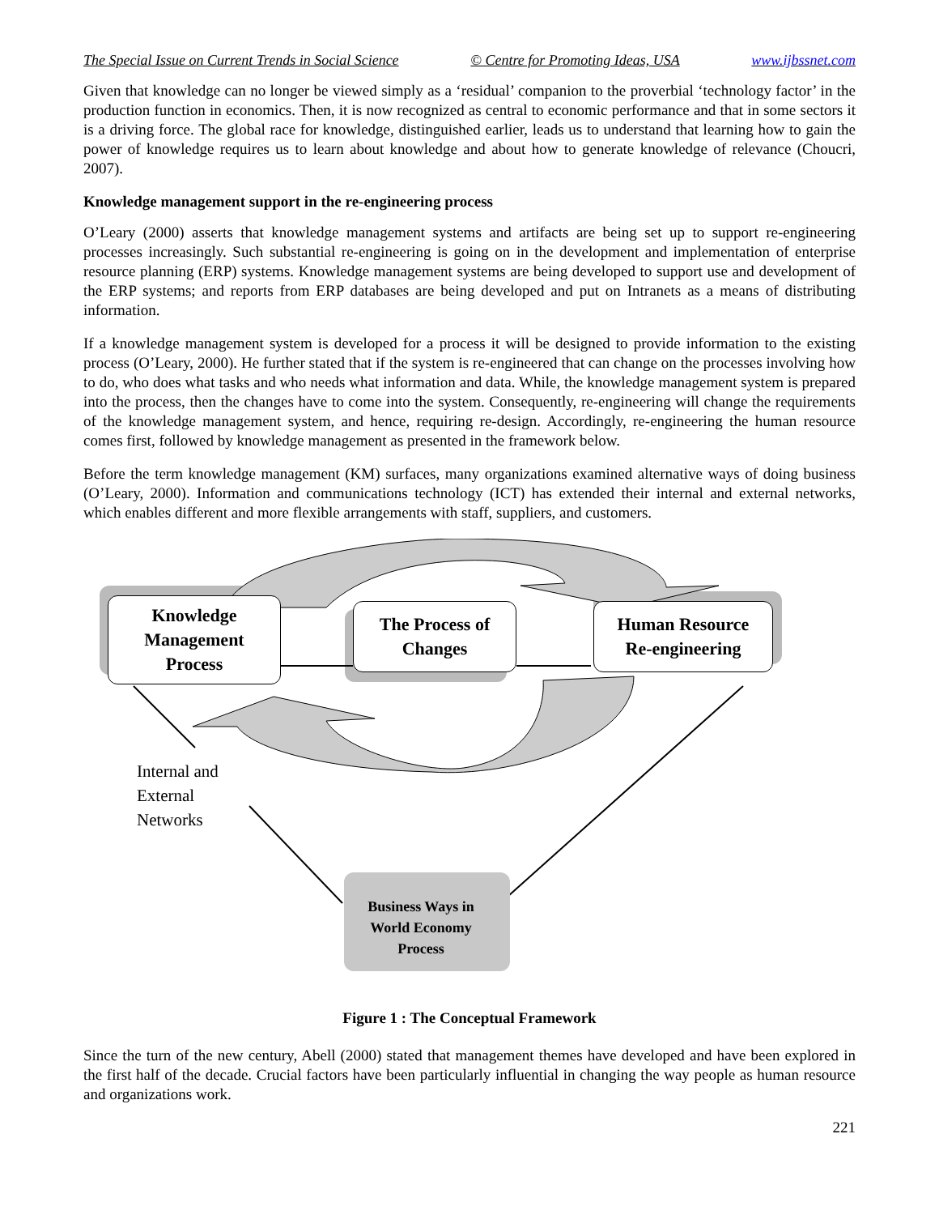The Special Issue on Current Trends in Social Science © Centre for Promoting Ideas, USA www.ijbssnet.com
Given that knowledge can no longer be viewed simply as a ‘residual’ companion to the proverbial ‘technology factor’ in the production function in economics. Then, it is now recognized as central to economic performance and that in some sectors it is a driving force. The global race for knowledge, distinguished earlier, leads us to understand that learning how to gain the power of knowledge requires us to learn about knowledge and about how to generate knowledge of relevance (Choucri, 2007).
Knowledge management support in the re-engineering process
O’Leary (2000) asserts that knowledge management systems and artifacts are being set up to support re-engineering processes increasingly. Such substantial re-engineering is going on in the development and implementation of enterprise resource planning (ERP) systems. Knowledge management systems are being developed to support use and development of the ERP systems; and reports from ERP databases are being developed and put on Intranets as a means of distributing information.
If a knowledge management system is developed for a process it will be designed to provide information to the existing process (O’Leary, 2000). He further stated that if the system is re-engineered that can change on the processes involving how to do, who does what tasks and who needs what information and data. While, the knowledge management system is prepared into the process, then the changes have to come into the system. Consequently, re-engineering will change the requirements of the knowledge management system, and hence, requiring re-design. Accordingly, re-engineering the human resource comes first, followed by knowledge management as presented in the framework below.
Before the term knowledge management (KM) surfaces, many organizations examined alternative ways of doing business (O’Leary, 2000). Information and communications technology (ICT) has extended their internal and external networks, which enables different and more flexible arrangements with staff, suppliers, and customers.
Knowledge
Management
Process
The Process of
Changes
Human Resource
Re-engineering
Internal and
External
Networks
Business Ways in
World Economy
Process
Figure 1 : The Conceptual Framework
Since the turn of the new century, Abell (2000) stated that management themes have developed and have been explored in the first half of the decade. Crucial factors have been particularly influential in changing the way people as human resource and organizations work.
221